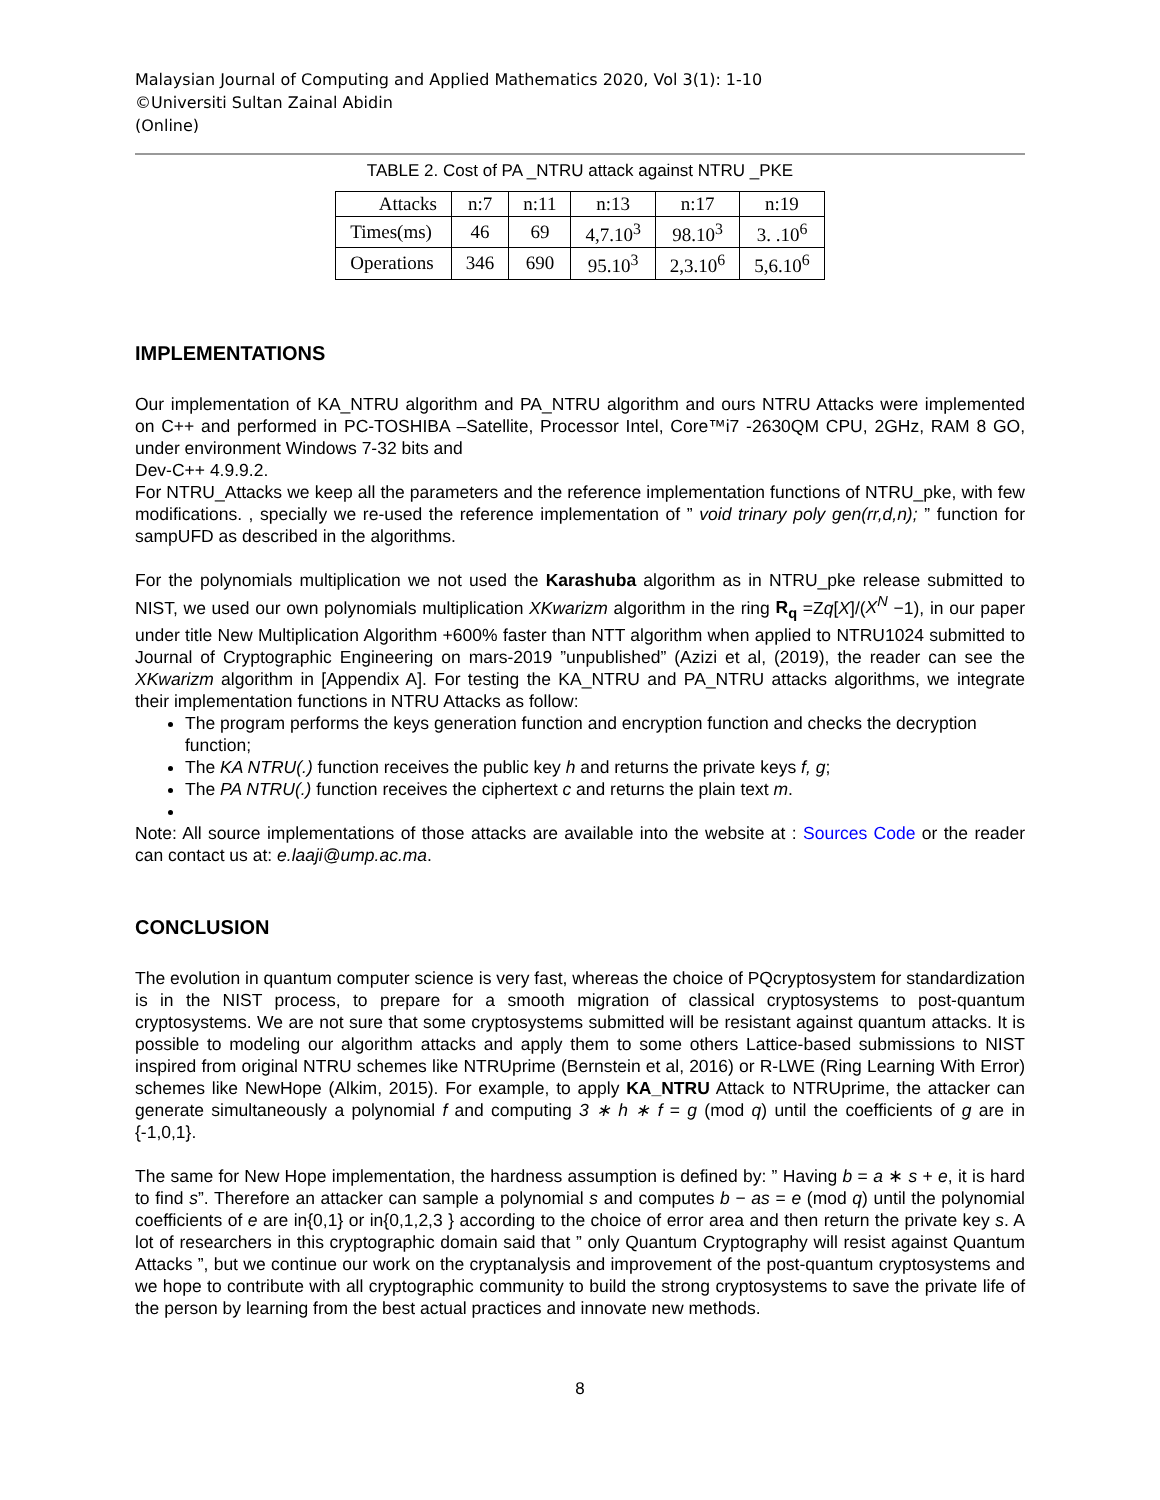Malaysian Journal of Computing and Applied Mathematics 2020, Vol 3(1): 1-10
©Universiti Sultan Zainal Abidin
(Online)
TABLE 2. Cost of PA _NTRU attack against NTRU _PKE
| Attacks | n:7 | n:11 | n:13 | n:17 | n:19 |
| --- | --- | --- | --- | --- | --- |
| Times(ms) | 46 | 69 | 4,7.10<sup>3</sup> | 98.10<sup>3</sup> | 3. .10<sup>6</sup> |
| Operations | 346 | 690 | 95.10<sup>3</sup> | 2,3.10<sup>6</sup> | 5,6.10<sup>6</sup> |
IMPLEMENTATIONS
Our implementation of KA_NTRU algorithm and PA_NTRU algorithm and ours NTRU Attacks were implemented on C++ and performed in PC-TOSHIBA –Satellite, Processor Intel, Core™i7 -2630QM CPU, 2GHz, RAM 8 GO, under environment Windows 7-32 bits and
Dev-C++ 4.9.9.2.
For NTRU_Attacks we keep all the parameters and the reference implementation functions of NTRU_pke, with few modifications. , specially we re-used the reference implementation of ” void trinary poly gen(rr,d,n); ” function for sampUFD as described in the algorithms.
For the polynomials multiplication we not used the Karashuba algorithm as in NTRU_pke release submitted to NIST, we used our own polynomials multiplication XKwarizm algorithm in the ring R<sub>q</sub> =Zq[X]/(X<sup>N</sup> −1), in our paper under title New Multiplication Algorithm +600% faster than NTT algorithm when applied to NTRU1024 submitted to Journal of Cryptographic Engineering on mars-2019 ”unpublished” (Azizi et al, (2019), the reader can see the XKwarizm algorithm in [Appendix A]. For testing the KA_NTRU and PA_NTRU attacks algorithms, we integrate their implementation functions in NTRU Attacks as follow:
The program performs the keys generation function and encryption function and checks the decryption function;
The KA NTRU(.) function receives the public key h and returns the private keys f, g;
The PA NTRU(.) function receives the ciphertext c and returns the plain text m.
Note: All source implementations of those attacks are available into the website at : Sources Code or the reader can contact us at: e.laaji@ump.ac.ma.
CONCLUSION
The evolution in quantum computer science is very fast, whereas the choice of PQcryptosystem for standardization is in the NIST process, to prepare for a smooth migration of classical cryptosystems to post-quantum cryptosystems. We are not sure that some cryptosystems submitted will be resistant against quantum attacks. It is possible to modeling our algorithm attacks and apply them to some others Lattice-based submissions to NIST inspired from original NTRU schemes like NTRUprime (Bernstein et al, 2016) or R-LWE (Ring Learning With Error) schemes like NewHope (Alkim, 2015). For example, to apply KA_NTRU Attack to NTRUprime, the attacker can generate simultaneously a polynomial f and computing 3 ∗ h ∗ f = g (mod q) until the coefficients of g are in {-1,0,1}.
The same for New Hope implementation, the hardness assumption is defined by: ” Having b = a ∗ s + e, it is hard to find s”. Therefore an attacker can sample a polynomial s and computes b − as = e (mod q) until the polynomial coefficients of e are in{0,1} or in{0,1,2,3 } according to the choice of error area and then return the private key s. A lot of researchers in this cryptographic domain said that ” only Quantum Cryptography will resist against Quantum Attacks ”, but we continue our work on the cryptanalysis and improvement of the post-quantum cryptosystems and we hope to contribute with all cryptographic community to build the strong cryptosystems to save the private life of the person by learning from the best actual practices and innovate new methods.
8